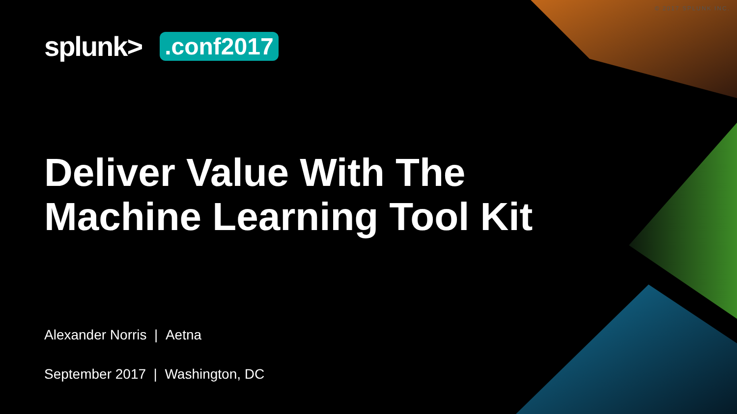© 2017 SPLUNK INC.
splunk>.conf2017
Deliver Value With The
Machine Learning Tool Kit
Alexander Norris | Aetna
September 2017 | Washington, DC